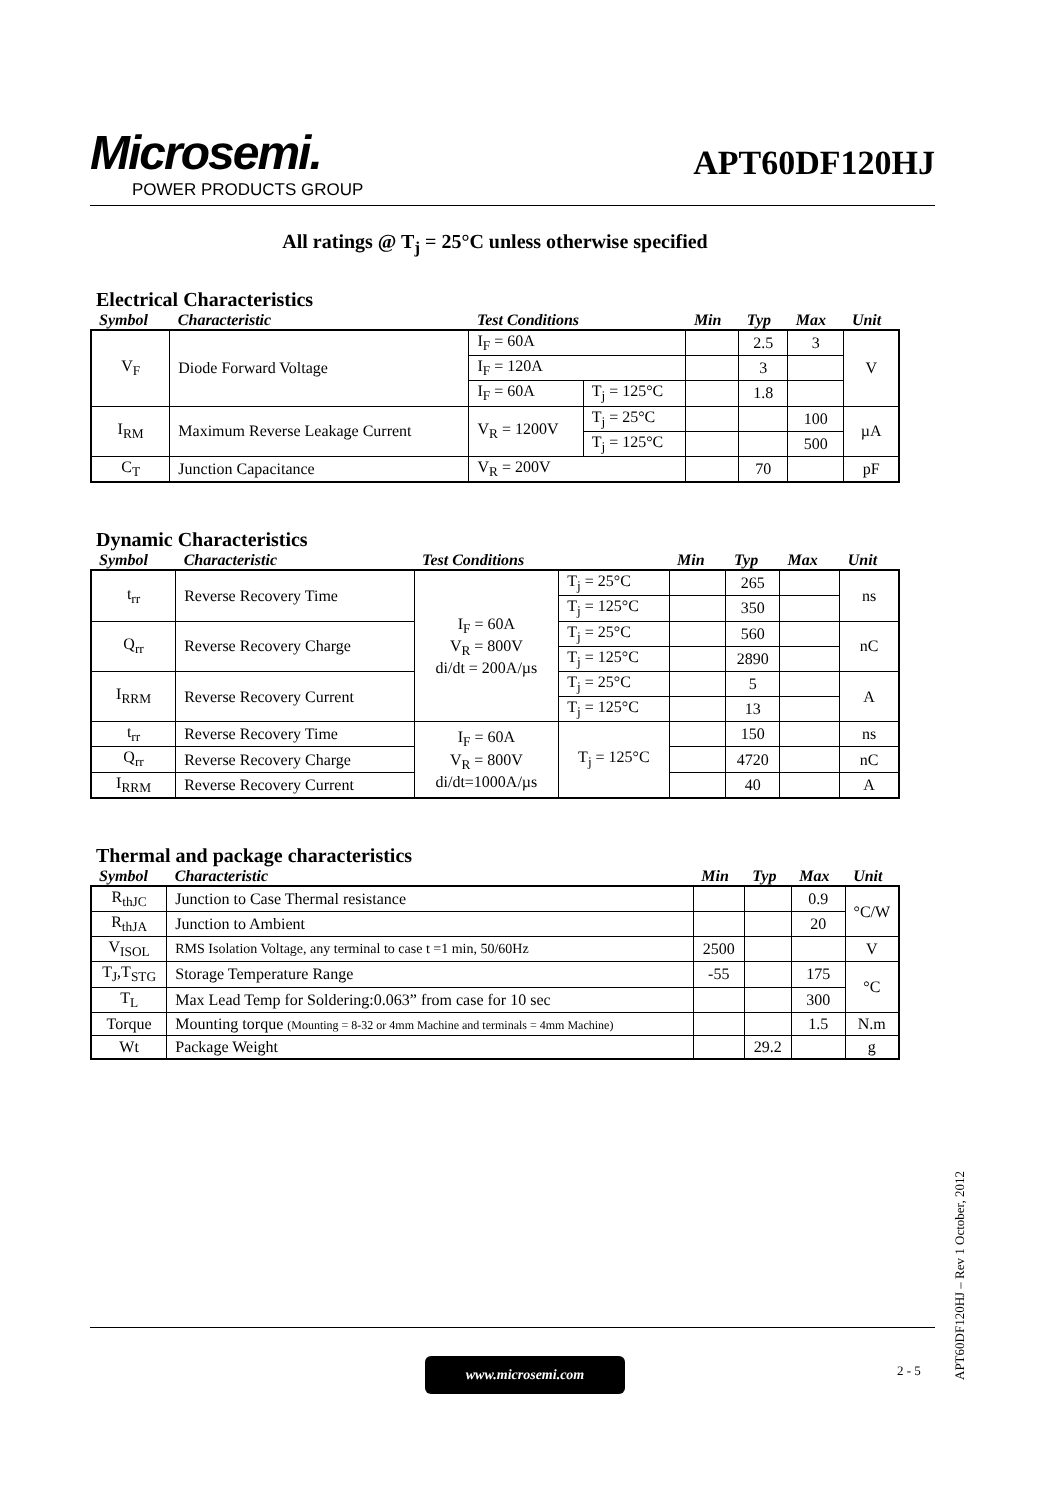Microsemi.
POWER PRODUCTS GROUP
APT60DF120HJ
All ratings @ T<sub>j</sub> = 25°C unless otherwise specified
Electrical Characteristics
| Symbol | Characteristic | Test Conditions | | Min | Typ | Max | Unit |
| --- | --- | --- | --- | --- | --- | --- | --- |
| V<sub>F</sub> | Diode Forward Voltage | I<sub>F</sub> = 60A | | | 2.5 | 3 | V |
| | | I<sub>F</sub> = 120A | | | 3 | | |
| | | I<sub>F</sub> = 60A | T<sub>j</sub> = 125°C | | 1.8 | | |
| I<sub>RM</sub> | Maximum Reverse Leakage Current | V<sub>R</sub> = 1200V | T<sub>j</sub> = 25°C | | | 100 | µA |
| | | | T<sub>j</sub> = 125°C | | | 500 | |
| C<sub>T</sub> | Junction Capacitance | V<sub>R</sub> = 200V | | | 70 | | pF |
Dynamic Characteristics
| Symbol | Characteristic | Test Conditions | | Min | Typ | Max | Unit |
| --- | --- | --- | --- | --- | --- | --- | --- |
| t<sub>rr</sub> | Reverse Recovery Time | I<sub>F</sub> = 60A V<sub>R</sub> = 800V di/dt = 200A/µs | T<sub>j</sub> = 25°C | | 265 | | ns |
| | | | T<sub>j</sub> = 125°C | | 350 | | |
| Q<sub>rr</sub> | Reverse Recovery Charge | | T<sub>j</sub> = 25°C | | 560 | | nC |
| | | | T<sub>j</sub> = 125°C | | 2890 | | |
| I<sub>RRM</sub> | Reverse Recovery Current | | T<sub>j</sub> = 25°C | | 5 | | A |
| | | | T<sub>j</sub> = 125°C | | 13 | | |
| t<sub>rr</sub> | Reverse Recovery Time | I<sub>F</sub> = 60A V<sub>R</sub> = 800V di/dt=1000A/µs | T<sub>j</sub> = 125°C | | 150 | | ns |
| Q<sub>rr</sub> | Reverse Recovery Charge | | | | 4720 | | nC |
| I<sub>RRM</sub> | Reverse Recovery Current | | | | 40 | | A |
Thermal and package characteristics
| Symbol | Characteristic | Min | Typ | Max | Unit |
| --- | --- | --- | --- | --- | --- |
| R<sub>thJC</sub> | Junction to Case Thermal resistance | | | 0.9 | °C/W |
| R<sub>thJA</sub> | Junction to Ambient | | | 20 | |
| V<sub>ISOL</sub> | RMS Isolation Voltage, any terminal to case t =1 min, 50/60Hz | 2500 | | | V |
| T<sub>J</sub>,T<sub>STG</sub> | Storage Temperature Range | -55 | | 175 | °C |
| T<sub>L</sub> | Max Lead Temp for Soldering:0.063” from case for 10 sec | | | 300 | |
| Torque | Mounting torque (Mounting = 8-32 or 4mm Machine and terminals = 4mm Machine) | | | 1.5 | N.m |
| Wt | Package Weight | | 29.2 | | g |
www.microsemi.com 2 - 5
APT60DF120HJ – Rev 1 October, 2012